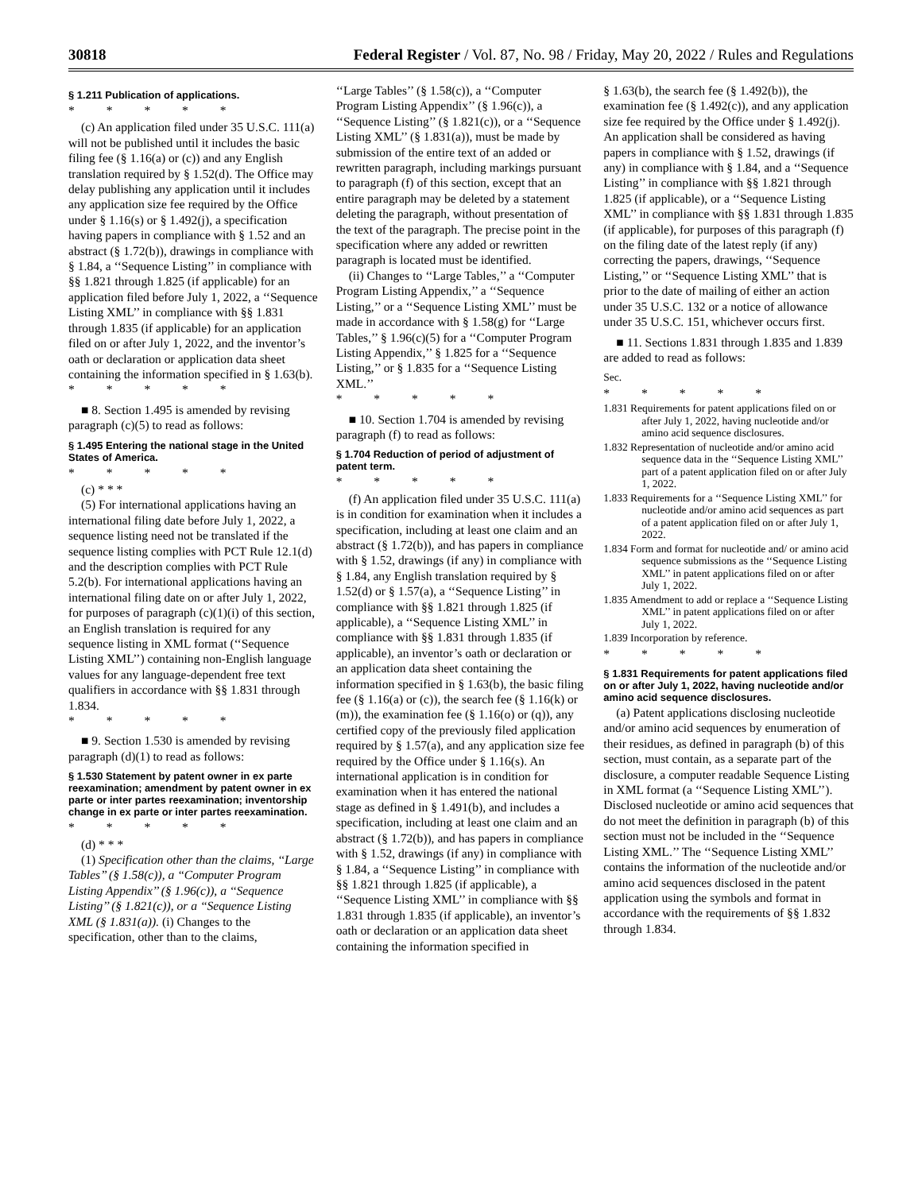30818 Federal Register / Vol. 87, No. 98 / Friday, May 20, 2022 / Rules and Regulations
§ 1.211 Publication of applications.
* * * * *
(c) An application filed under 35 U.S.C. 111(a) will not be published until it includes the basic filing fee (§ 1.16(a) or (c)) and any English translation required by § 1.52(d). The Office may delay publishing any application until it includes any application size fee required by the Office under § 1.16(s) or § 1.492(j), a specification having papers in compliance with § 1.52 and an abstract (§ 1.72(b)), drawings in compliance with § 1.84, a ‘‘Sequence Listing’’ in compliance with §§ 1.821 through 1.825 (if applicable) for an application filed before July 1, 2022, a ‘‘Sequence Listing XML’’ in compliance with §§ 1.831 through 1.835 (if applicable) for an application filed on or after July 1, 2022, and the inventor’s oath or declaration or application data sheet containing the information specified in § 1.63(b).
* * * * *
■ 8. Section 1.495 is amended by revising paragraph (c)(5) to read as follows:
§ 1.495 Entering the national stage in the United States of America.
* * * * *
(c) * * *
(5) For international applications having an international filing date before July 1, 2022, a sequence listing need not be translated if the sequence listing complies with PCT Rule 12.1(d) and the description complies with PCT Rule 5.2(b). For international applications having an international filing date on or after July 1, 2022, for purposes of paragraph (c)(1)(i) of this section, an English translation is required for any sequence listing in XML format (‘‘Sequence Listing XML’’) containing non-English language values for any language-dependent free text qualifiers in accordance with §§ 1.831 through 1.834.
* * * * *
■ 9. Section 1.530 is amended by revising paragraph (d)(1) to read as follows:
§ 1.530 Statement by patent owner in ex parte reexamination; amendment by patent owner in ex parte or inter partes reexamination; inventorship change in ex parte or inter partes reexamination.
* * * * *
(d) * * *
(1) Specification other than the claims, ‘‘Large Tables’’ (§ 1.58(c)), a ‘‘Computer Program Listing Appendix’’ (§ 1.96(c)), a ‘‘Sequence Listing’’ (§ 1.821(c)), or a ‘‘Sequence Listing XML (§ 1.831(a)). (i) Changes to the specification, other than to the claims,
‘‘Large Tables’’ (§ 1.58(c)), a ‘‘Computer Program Listing Appendix’’ (§ 1.96(c)), a ‘‘Sequence Listing’’ (§ 1.821(c)), or a ‘‘Sequence Listing XML’’ (§ 1.831(a)), must be made by submission of the entire text of an added or rewritten paragraph, including markings pursuant to paragraph (f) of this section, except that an entire paragraph may be deleted by a statement deleting the paragraph, without presentation of the text of the paragraph. The precise point in the specification where any added or rewritten paragraph is located must be identified.
(ii) Changes to ‘‘Large Tables,’’ a ‘‘Computer Program Listing Appendix,’’ a ‘‘Sequence Listing,’’ or a ‘‘Sequence Listing XML’’ must be made in accordance with § 1.58(g) for ‘‘Large Tables,’’ § 1.96(c)(5) for a ‘‘Computer Program Listing Appendix,’’ § 1.825 for a ‘‘Sequence Listing,’’ or § 1.835 for a ‘‘Sequence Listing XML.’’
* * * * *
■ 10. Section 1.704 is amended by revising paragraph (f) to read as follows:
§ 1.704 Reduction of period of adjustment of patent term.
* * * * *
(f) An application filed under 35 U.S.C. 111(a) is in condition for examination when it includes a specification, including at least one claim and an abstract (§ 1.72(b)), and has papers in compliance with § 1.52, drawings (if any) in compliance with § 1.84, any English translation required by § 1.52(d) or § 1.57(a), a ‘‘Sequence Listing’’ in compliance with §§ 1.821 through 1.825 (if applicable), a ‘‘Sequence Listing XML’’ in compliance with §§ 1.831 through 1.835 (if applicable), an inventor’s oath or declaration or an application data sheet containing the information specified in § 1.63(b), the basic filing fee (§ 1.16(a) or (c)), the search fee (§ 1.16(k) or (m)), the examination fee (§ 1.16(o) or (q)), any certified copy of the previously filed application required by § 1.57(a), and any application size fee required by the Office under § 1.16(s). An international application is in condition for examination when it has entered the national stage as defined in § 1.491(b), and includes a specification, including at least one claim and an abstract (§ 1.72(b)), and has papers in compliance with § 1.52, drawings (if any) in compliance with § 1.84, a ‘‘Sequence Listing’’ in compliance with §§ 1.821 through 1.825 (if applicable), a ‘‘Sequence Listing XML’’ in compliance with §§ 1.831 through 1.835 (if applicable), an inventor’s oath or declaration or an application data sheet containing the information specified in
§ 1.63(b), the search fee (§ 1.492(b)), the examination fee (§ 1.492(c)), and any application size fee required by the Office under § 1.492(j). An application shall be considered as having papers in compliance with § 1.52, drawings (if any) in compliance with § 1.84, and a ‘‘Sequence Listing’’ in compliance with §§ 1.821 through 1.825 (if applicable), or a ‘‘Sequence Listing XML’’ in compliance with §§ 1.831 through 1.835 (if applicable), for purposes of this paragraph (f) on the filing date of the latest reply (if any) correcting the papers, drawings, ‘‘Sequence Listing,’’ or ‘‘Sequence Listing XML’’ that is prior to the date of mailing of either an action under 35 U.S.C. 132 or a notice of allowance under 35 U.S.C. 151, whichever occurs first.
■ 11. Sections 1.831 through 1.835 and 1.839 are added to read as follows:
Sec.
* * * * *
1.831 Requirements for patent applications filed on or after July 1, 2022, having nucleotide and/or amino acid sequence disclosures.
1.832 Representation of nucleotide and/or amino acid sequence data in the ‘‘Sequence Listing XML’’ part of a patent application filed on or after July 1, 2022.
1.833 Requirements for a ‘‘Sequence Listing XML’’ for nucleotide and/or amino acid sequences as part of a patent application filed on or after July 1, 2022.
1.834 Form and format for nucleotide and/ or amino acid sequence submissions as the ‘‘Sequence Listing XML’’ in patent applications filed on or after July 1, 2022.
1.835 Amendment to add or replace a ‘‘Sequence Listing XML’’ in patent applications filed on or after July 1, 2022.
1.839 Incorporation by reference.
* * * * *
§ 1.831 Requirements for patent applications filed on or after July 1, 2022, having nucleotide and/or amino acid sequence disclosures.
(a) Patent applications disclosing nucleotide and/or amino acid sequences by enumeration of their residues, as defined in paragraph (b) of this section, must contain, as a separate part of the disclosure, a computer readable Sequence Listing in XML format (a ‘‘Sequence Listing XML’’). Disclosed nucleotide or amino acid sequences that do not meet the definition in paragraph (b) of this section must not be included in the ‘‘Sequence Listing XML.’’ The ‘‘Sequence Listing XML’’ contains the information of the nucleotide and/or amino acid sequences disclosed in the patent application using the symbols and format in accordance with the requirements of §§ 1.832 through 1.834.